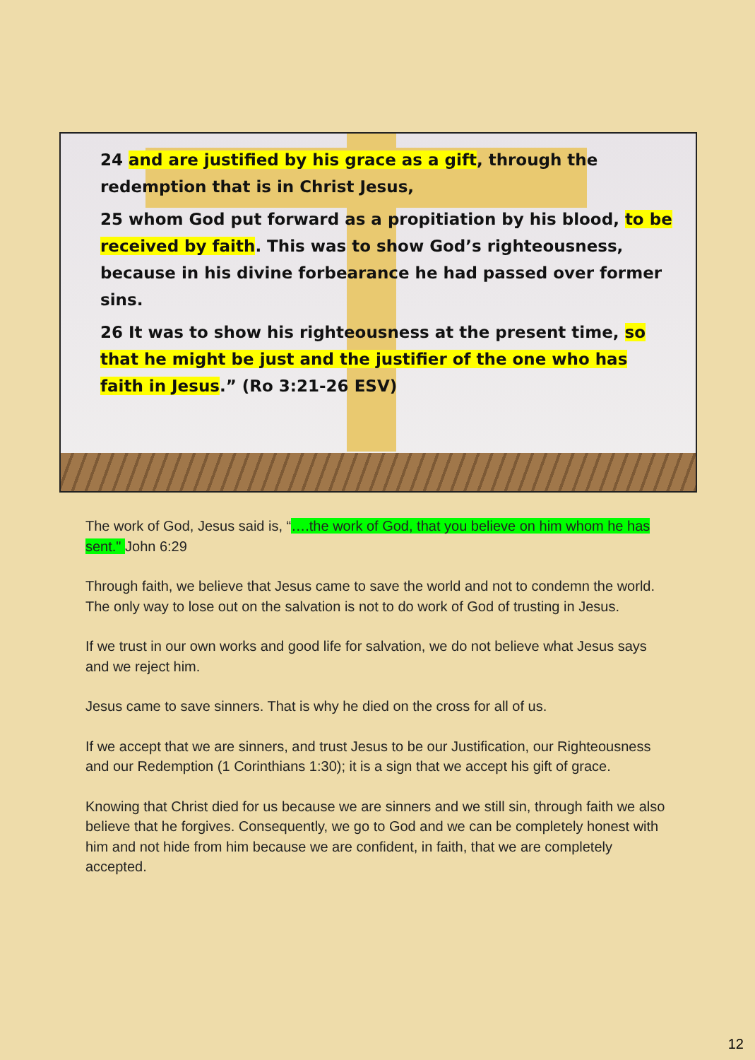24 and are justified by his grace as a gift, through the redemption that is in Christ Jesus,
25 whom God put forward as a propitiation by his blood, to be received by faith. This was to show God’s righteousness, because in his divine forbearance he had passed over former sins.
26 It was to show his righteousness at the present time, so that he might be just and the justifier of the one who has faith in Jesus.” (Ro 3:21-26 ESV)
The work of God, Jesus said is, “….the work of God, that you believe on him whom he has sent." John 6:29
Through faith, we believe that Jesus came to save the world and not to condemn the world. The only way to lose out on the salvation is not to do work of God of trusting in Jesus.
If we trust in our own works and good life for salvation, we do not believe what Jesus says and we reject him.
Jesus came to save sinners. That is why he died on the cross for all of us.
If we accept that we are sinners, and trust Jesus to be our Justification, our Righteousness and our Redemption (1 Corinthians 1:30); it is a sign that we accept his gift of grace.
Knowing that Christ died for us because we are sinners and we still sin, through faith we also believe that he forgives. Consequently, we go to God and we can be completely honest with him and not hide from him because we are confident, in faith, that we are completely accepted.
12